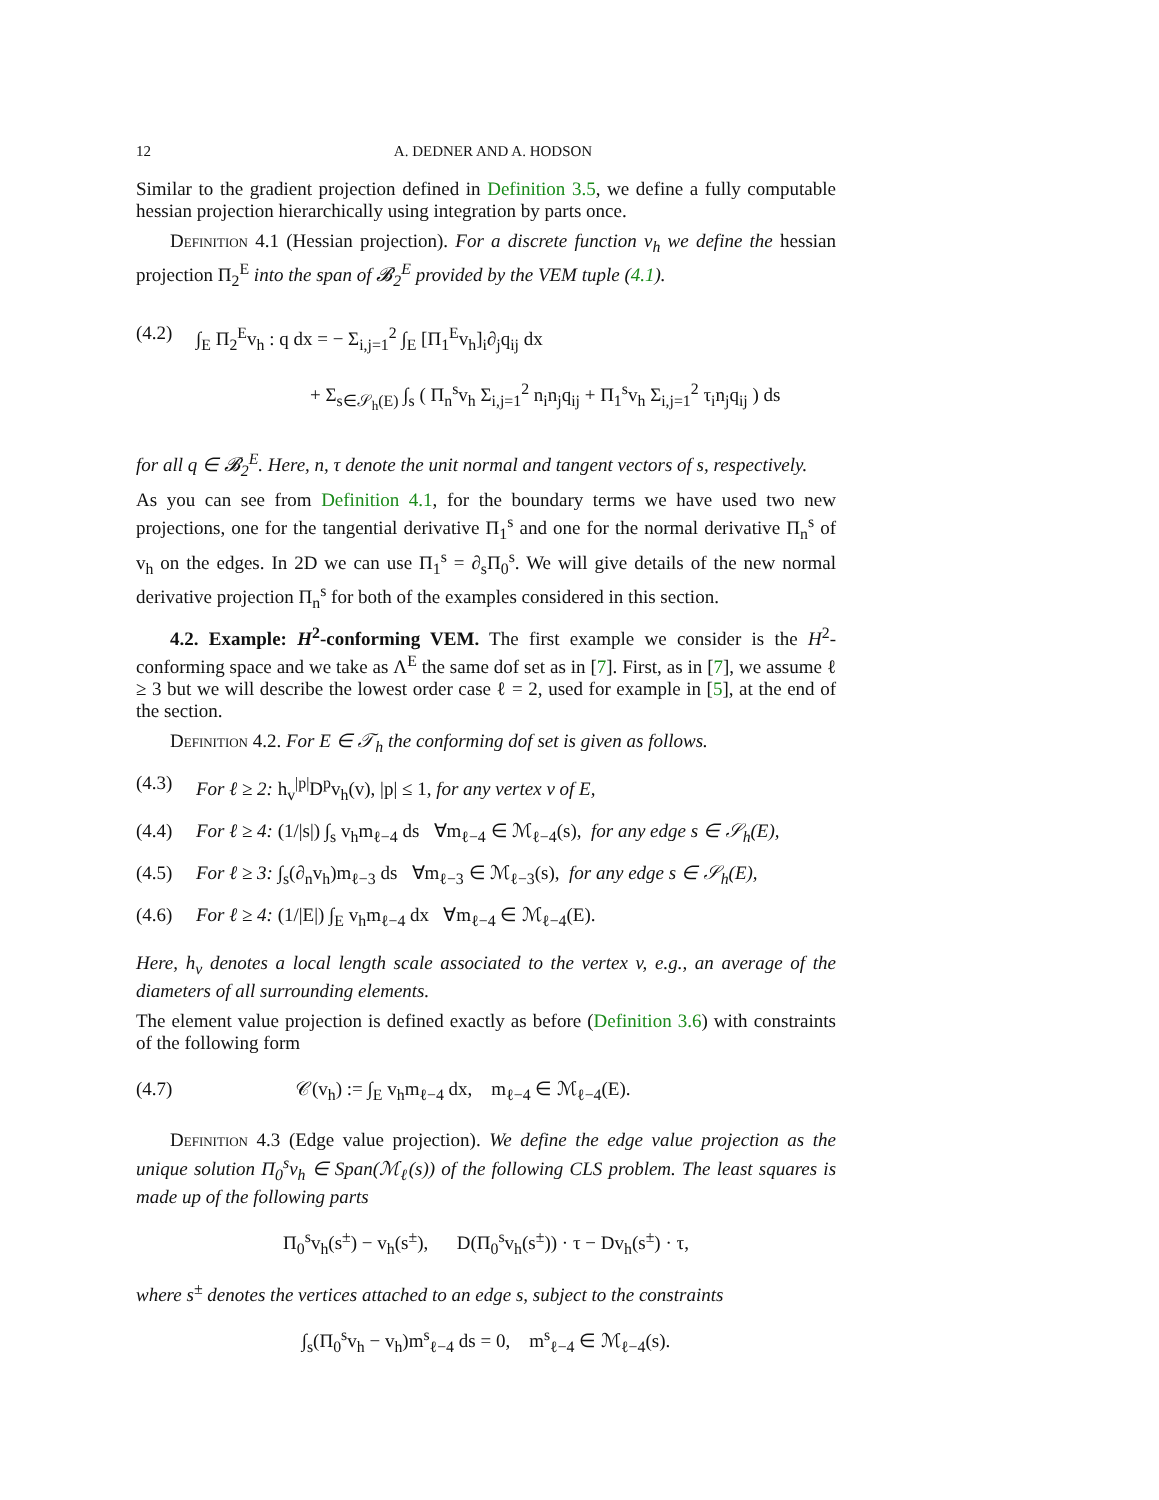12 A. DEDNER AND A. HODSON
Similar to the gradient projection defined in Definition 3.5, we define a fully computable hessian projection hierarchically using integration by parts once.
Definition 4.1 (Hessian projection). For a discrete function v<sub>h</sub> we define the hessian projection Π<sub>2</sub><sup>E</sup> into the span of 𝓑<sub>2</sub><sup>E</sup> provided by the VEM tuple (4.1).
(4.2) ∫<sub>E</sub> Π<sub>2</sub><sup>E</sup>v<sub>h</sub> : q dx = − Σ<sub>i,j=1</sub><sup>2</sup> ∫<sub>E</sub> [Π<sub>1</sub><sup>E</sup>v<sub>h</sub>]<sub>i</sub>∂<sub>j</sub>q<sub>ij</sub> dx
+ Σ<sub>s∈𝒮<sub>h</sub>(E)</sub> ∫<sub>s</sub> ( Π<sub>n</sub><sup>s</sup>v<sub>h</sub> Σ<sub>i,j=1</sub><sup>2</sup> n<sub>i</sub>n<sub>j</sub>q<sub>ij</sub> + Π<sub>1</sub><sup>s</sup>v<sub>h</sub> Σ<sub>i,j=1</sub><sup>2</sup> τ<sub>i</sub>n<sub>j</sub>q<sub>ij</sub> ) ds
for all q ∈ 𝓑<sub>2</sub><sup>E</sup>. Here, n, τ denote the unit normal and tangent vectors of s, respectively.
As you can see from Definition 4.1, for the boundary terms we have used two new projections, one for the tangential derivative Π<sub>1</sub><sup>s</sup> and one for the normal derivative Π<sub>n</sub><sup>s</sup> of v<sub>h</sub> on the edges. In 2D we can use Π<sub>1</sub><sup>s</sup> = ∂<sub>s</sub>Π<sub>0</sub><sup>s</sup>. We will give details of the new normal derivative projection Π<sub>n</sub><sup>s</sup> for both of the examples considered in this section.
4.2. Example: H<sup>2</sup>-conforming VEM. The first example we consider is the H<sup>2</sup>-conforming space and we take as Λ<sup>E</sup> the same dof set as in [7]. First, as in [7], we assume ℓ ≥ 3 but we will describe the lowest order case ℓ = 2, used for example in [5], at the end of the section.
Definition 4.2. For E ∈ 𝒯<sub>h</sub> the conforming dof set is given as follows.
(4.3) For ℓ ≥ 2: h<sub>v</sub><sup>|p|</sup>D<sup>p</sup>v<sub>h</sub>(v), |p| ≤ 1, for any vertex v of E,
(4.4) For ℓ ≥ 4: (1/|s|) ∫<sub>s</sub> v<sub>h</sub>m<sub>ℓ−4</sub> ds ∀m<sub>ℓ−4</sub> ∈ ℳ<sub>ℓ−4</sub>(s), for any edge s ∈ 𝒮<sub>h</sub>(E),
(4.5) For ℓ ≥ 3: ∫<sub>s</sub>(∂<sub>n</sub>v<sub>h</sub>)m<sub>ℓ−3</sub> ds ∀m<sub>ℓ−3</sub> ∈ ℳ<sub>ℓ−3</sub>(s), for any edge s ∈ 𝒮<sub>h</sub>(E),
(4.6) For ℓ ≥ 4: (1/|E|) ∫<sub>E</sub> v<sub>h</sub>m<sub>ℓ−4</sub> dx ∀m<sub>ℓ−4</sub> ∈ ℳ<sub>ℓ−4</sub>(E).
Here, h<sub>v</sub> denotes a local length scale associated to the vertex v, e.g., an average of the diameters of all surrounding elements.
The element value projection is defined exactly as before (Definition 3.6) with constraints of the following form
(4.7) 𝒞(v<sub>h</sub>) := ∫<sub>E</sub> v<sub>h</sub>m<sub>ℓ−4</sub> dx, m<sub>ℓ−4</sub> ∈ ℳ<sub>ℓ−4</sub>(E).
Definition 4.3 (Edge value projection). We define the edge value projection as the unique solution Π<sub>0</sub><sup>s</sup>v<sub>h</sub> ∈ Span(ℳ<sub>ℓ</sub>(s)) of the following CLS problem. The least squares is made up of the following parts
Π<sub>0</sub><sup>s</sup>v<sub>h</sub>(s<sup>±</sup>) − v<sub>h</sub>(s<sup>±</sup>), D(Π<sub>0</sub><sup>s</sup>v<sub>h</sub>(s<sup>±</sup>)) · τ − Dv<sub>h</sub>(s<sup>±</sup>) · τ,
where s<sup>±</sup> denotes the vertices attached to an edge s, subject to the constraints
∫<sub>s</sub>(Π<sub>0</sub><sup>s</sup>v<sub>h</sub> − v<sub>h</sub>)m<sup>s</sup><sub>ℓ−4</sub> ds = 0, m<sup>s</sup><sub>ℓ−4</sub> ∈ ℳ<sub>ℓ−4</sub>(s).